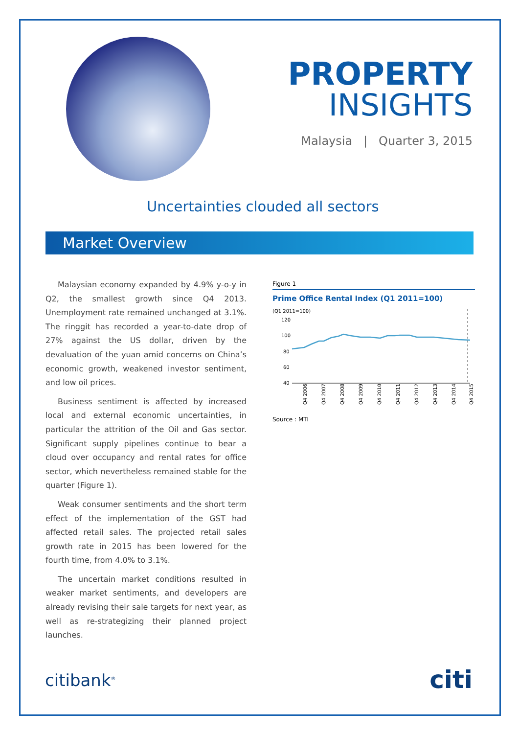PROPERTY
INSIGHTS
Malaysia | Quarter 3, 2015
Uncertainties clouded all sectors
Market Overview
Malaysian economy expanded by 4.9% y-o-y in Q2, the smallest growth since Q4 2013. Unemployment rate remained unchanged at 3.1%. The ringgit has recorded a year-to-date drop of 27% against the US dollar, driven by the devaluation of the yuan amid concerns on China’s economic growth, weakened investor sentiment, and low oil prices.
Business sentiment is affected by increased local and external economic uncertainties, in particular the attrition of the Oil and Gas sector. Significant supply pipelines continue to bear a cloud over occupancy and rental rates for office sector, which nevertheless remained stable for the quarter (Figure 1).
Weak consumer sentiments and the short term effect of the implementation of the GST had affected retail sales. The projected retail sales growth rate in 2015 has been lowered for the fourth time, from 4.0% to 3.1%.
The uncertain market conditions resulted in weaker market sentiments, and developers are already revising their sale targets for next year, as well as re-strategizing their planned project launches.
Figure 1
Prime Office Rental Index (Q1 2011=100)
(Q1 2011=100)
120
100
80
60
40
Q4 2006
Q4 2007
Q4 2008
Q4 2009
Q4 2010
Q4 2011
Q4 2012
Q4 2013
Q4 2014
Q4 2015
Source : MTI
citibank<sup>®</sup> citi